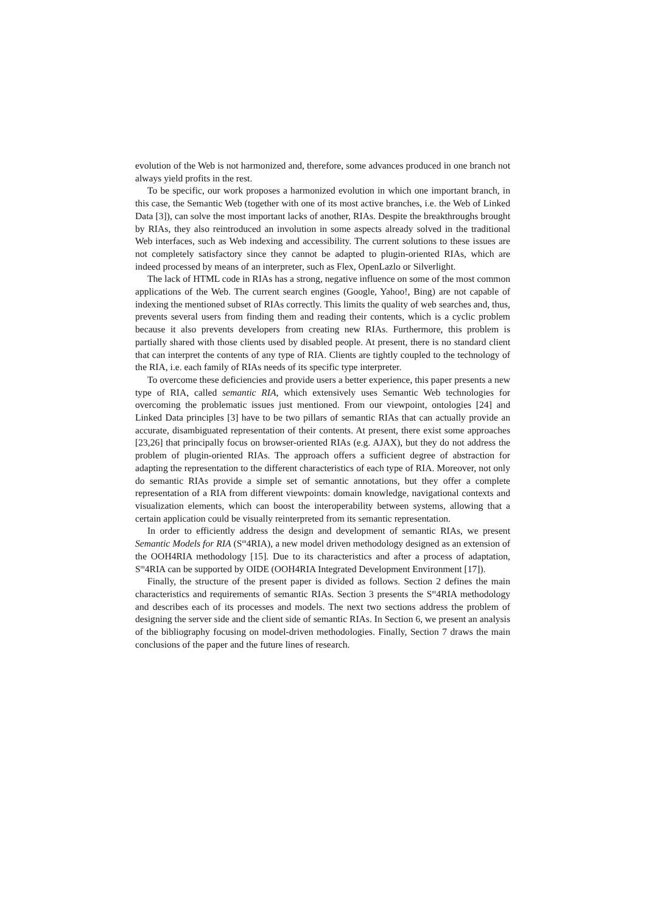evolution of the Web is not harmonized and, therefore, some advances produced in one branch not always yield profits in the rest.
To be specific, our work proposes a harmonized evolution in which one important branch, in this case, the Semantic Web (together with one of its most active branches, i.e. the Web of Linked Data [3]), can solve the most important lacks of another, RIAs. Despite the breakthroughs brought by RIAs, they also reintroduced an involution in some aspects already solved in the traditional Web interfaces, such as Web indexing and accessibility. The current solutions to these issues are not completely satisfactory since they cannot be adapted to plugin-oriented RIAs, which are indeed processed by means of an interpreter, such as Flex, OpenLazlo or Silverlight.
The lack of HTML code in RIAs has a strong, negative influence on some of the most common applications of the Web. The current search engines (Google, Yahoo!, Bing) are not capable of indexing the mentioned subset of RIAs correctly. This limits the quality of web searches and, thus, prevents several users from finding them and reading their contents, which is a cyclic problem because it also prevents developers from creating new RIAs. Furthermore, this problem is partially shared with those clients used by disabled people. At present, there is no standard client that can interpret the contents of any type of RIA. Clients are tightly coupled to the technology of the RIA, i.e. each family of RIAs needs of its specific type interpreter.
To overcome these deficiencies and provide users a better experience, this paper presents a new type of RIA, called semantic RIA, which extensively uses Semantic Web technologies for overcoming the problematic issues just mentioned. From our viewpoint, ontologies [24] and Linked Data principles [3] have to be two pillars of semantic RIAs that can actually provide an accurate, disambiguated representation of their contents. At present, there exist some approaches [23,26] that principally focus on browser-oriented RIAs (e.g. AJAX), but they do not address the problem of plugin-oriented RIAs. The approach offers a sufficient degree of abstraction for adapting the representation to the different characteristics of each type of RIA. Moreover, not only do semantic RIAs provide a simple set of semantic annotations, but they offer a complete representation of a RIA from different viewpoints: domain knowledge, navigational contexts and visualization elements, which can boost the interoperability between systems, allowing that a certain application could be visually reinterpreted from its semantic representation.
In order to efficiently address the design and development of semantic RIAs, we present Semantic Models for RIA (S<sup>m</sup>4RIA), a new model driven methodology designed as an extension of the OOH4RIA methodology [15]. Due to its characteristics and after a process of adaptation, S<sup>m</sup>4RIA can be supported by OIDE (OOH4RIA Integrated Development Environment [17]).
Finally, the structure of the present paper is divided as follows. Section 2 defines the main characteristics and requirements of semantic RIAs. Section 3 presents the S<sup>m</sup>4RIA methodology and describes each of its processes and models. The next two sections address the problem of designing the server side and the client side of semantic RIAs. In Section 6, we present an analysis of the bibliography focusing on model-driven methodologies. Finally, Section 7 draws the main conclusions of the paper and the future lines of research.